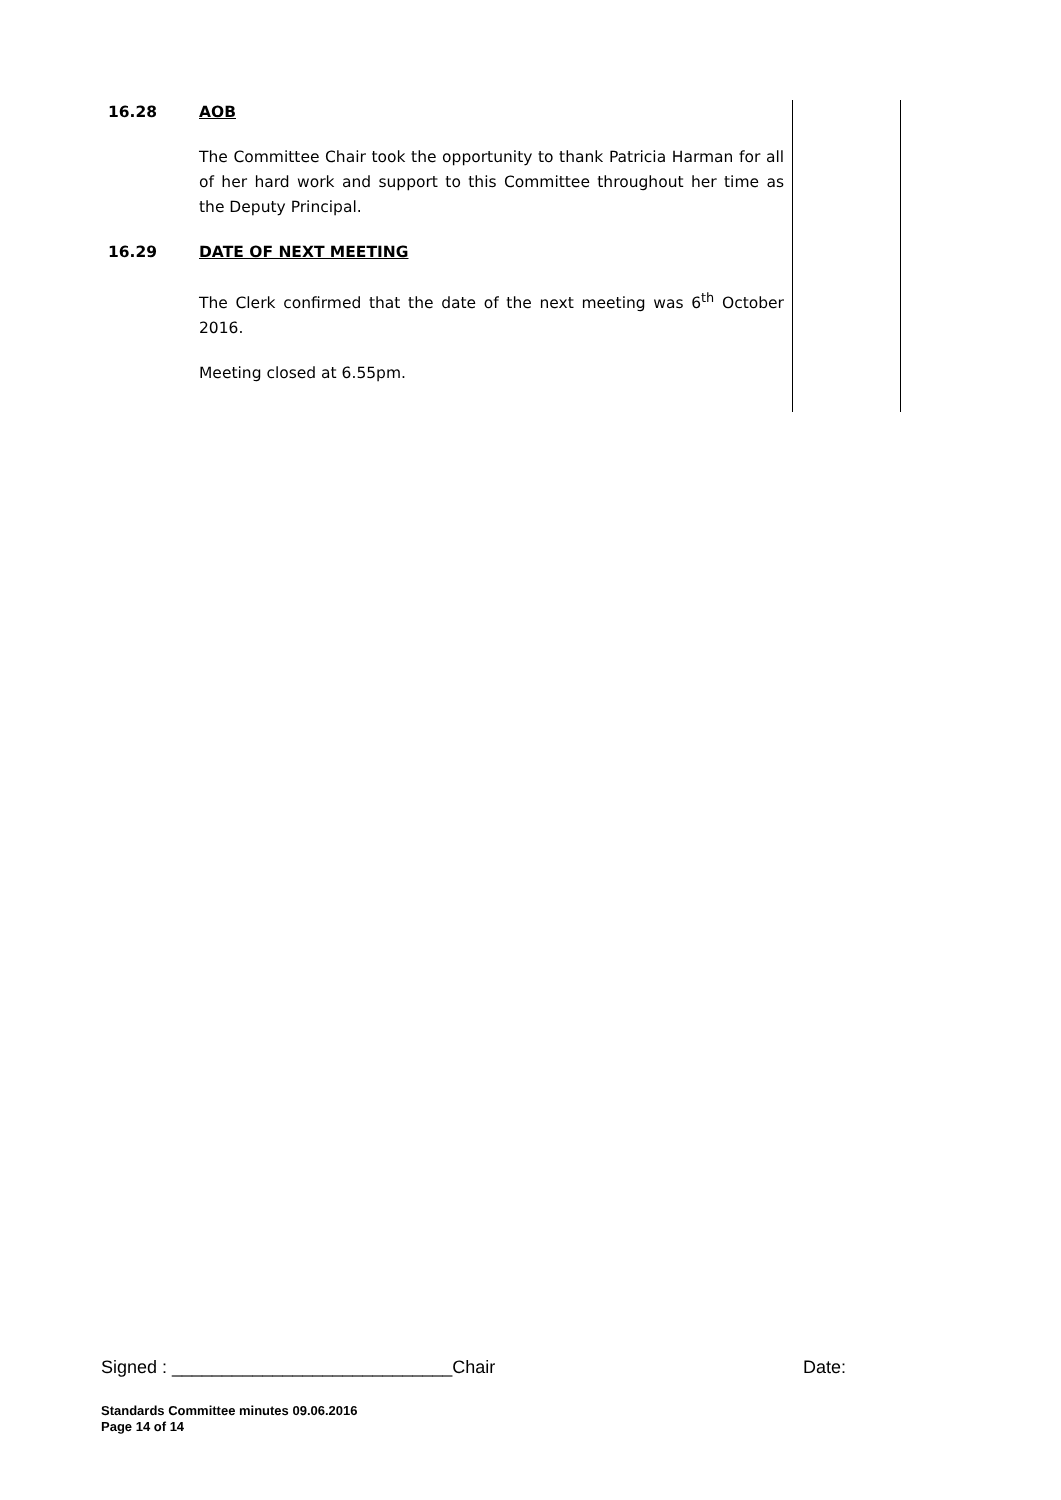16.28 AOB
The Committee Chair took the opportunity to thank Patricia Harman for all of her hard work and support to this Committee throughout her time as the Deputy Principal.
16.29 DATE OF NEXT MEETING
The Clerk confirmed that the date of the next meeting was 6<sup>th</sup> October 2016.
Meeting closed at 6.55pm.
Signed : ____________________________Chair Date:
Standards Committee minutes 09.06.2016
Page 14 of 14